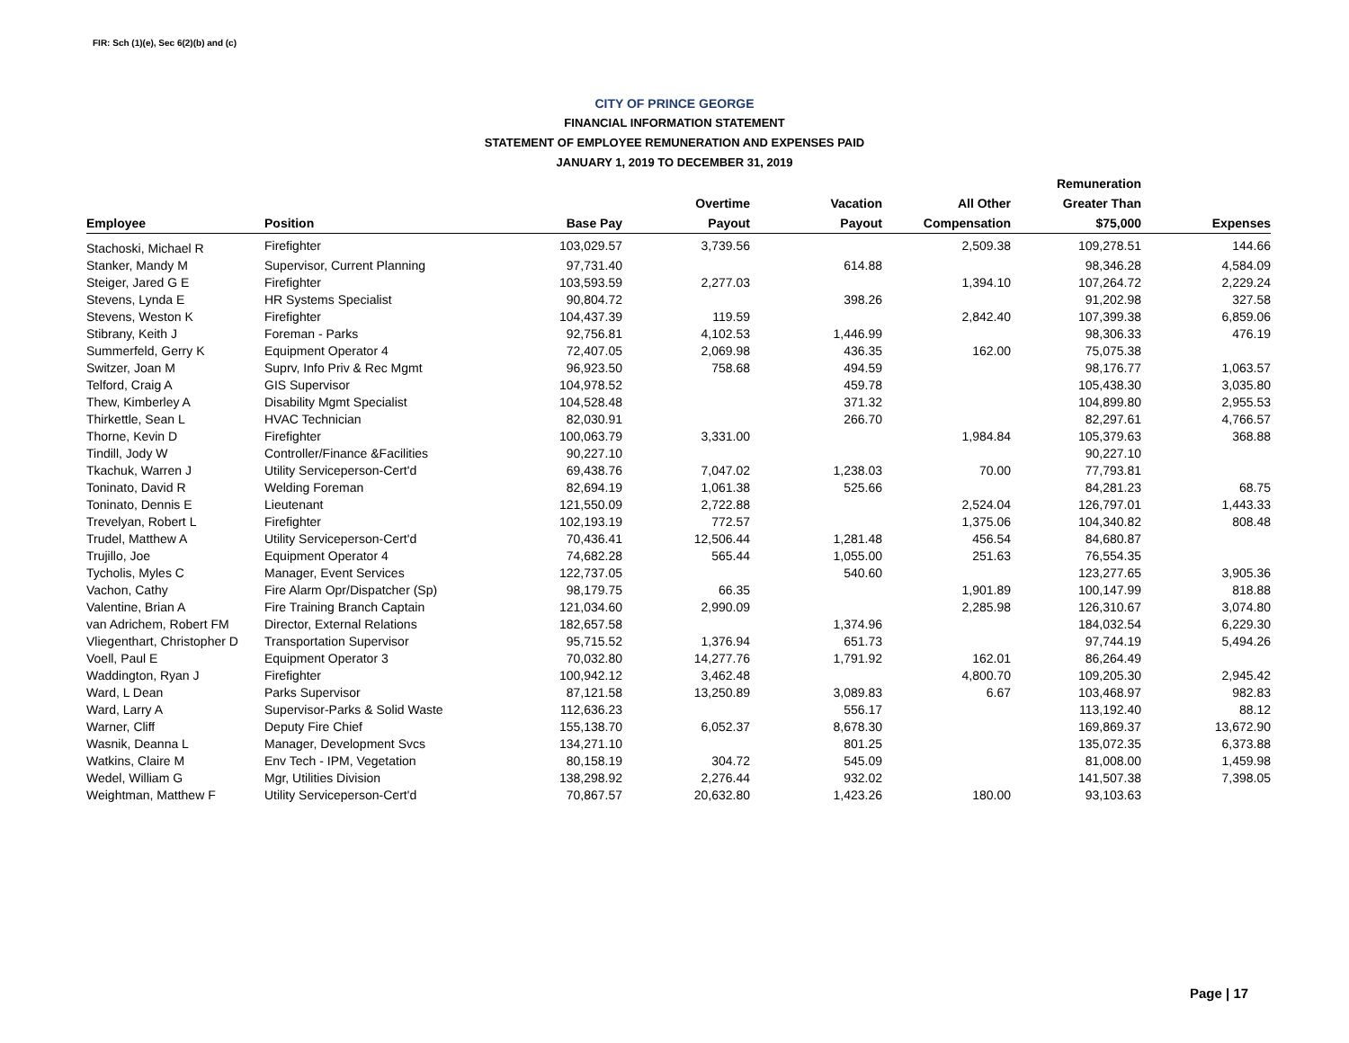FIR: Sch (1)(e), Sec 6(2)(b) and (c)
CITY OF PRINCE GEORGE
FINANCIAL INFORMATION STATEMENT
STATEMENT OF EMPLOYEE REMUNERATION AND EXPENSES PAID
JANUARY 1, 2019 TO DECEMBER 31, 2019
| Employee | Position | Base Pay | Overtime Payout | Vacation Payout | All Other Compensation | Remuneration Greater Than $75,000 | Expenses |
| --- | --- | --- | --- | --- | --- | --- | --- |
| Stachoski, Michael R | Firefighter | 103,029.57 | 3,739.56 | | 2,509.38 | 109,278.51 | 144.66 |
| Stanker, Mandy M | Supervisor, Current Planning | 97,731.40 | | 614.88 | | 98,346.28 | 4,584.09 |
| Steiger, Jared G E | Firefighter | 103,593.59 | 2,277.03 | | 1,394.10 | 107,264.72 | 2,229.24 |
| Stevens, Lynda E | HR Systems Specialist | 90,804.72 | | 398.26 | | 91,202.98 | 327.58 |
| Stevens, Weston K | Firefighter | 104,437.39 | 119.59 | | 2,842.40 | 107,399.38 | 6,859.06 |
| Stibrany, Keith J | Foreman - Parks | 92,756.81 | 4,102.53 | 1,446.99 | | 98,306.33 | 476.19 |
| Summerfeld, Gerry K | Equipment Operator 4 | 72,407.05 | 2,069.98 | 436.35 | 162.00 | 75,075.38 | |
| Switzer, Joan M | Suprv, Info Priv & Rec Mgmt | 96,923.50 | 758.68 | 494.59 | | 98,176.77 | 1,063.57 |
| Telford, Craig A | GIS Supervisor | 104,978.52 | | 459.78 | | 105,438.30 | 3,035.80 |
| Thew, Kimberley A | Disability Mgmt Specialist | 104,528.48 | | 371.32 | | 104,899.80 | 2,955.53 |
| Thirkettle, Sean L | HVAC Technician | 82,030.91 | | 266.70 | | 82,297.61 | 4,766.57 |
| Thorne, Kevin D | Firefighter | 100,063.79 | 3,331.00 | | 1,984.84 | 105,379.63 | 368.88 |
| Tindill, Jody W | Controller/Finance &Facilities | 90,227.10 | | | | 90,227.10 | |
| Tkachuk, Warren J | Utility Serviceperson-Cert'd | 69,438.76 | 7,047.02 | 1,238.03 | 70.00 | 77,793.81 | |
| Toninato, David R | Welding Foreman | 82,694.19 | 1,061.38 | 525.66 | | 84,281.23 | 68.75 |
| Toninato, Dennis E | Lieutenant | 121,550.09 | 2,722.88 | | 2,524.04 | 126,797.01 | 1,443.33 |
| Trevelyan, Robert L | Firefighter | 102,193.19 | 772.57 | | 1,375.06 | 104,340.82 | 808.48 |
| Trudel, Matthew A | Utility Serviceperson-Cert'd | 70,436.41 | 12,506.44 | 1,281.48 | 456.54 | 84,680.87 | |
| Trujillo, Joe | Equipment Operator 4 | 74,682.28 | 565.44 | 1,055.00 | 251.63 | 76,554.35 | |
| Tycholis, Myles C | Manager, Event Services | 122,737.05 | | 540.60 | | 123,277.65 | 3,905.36 |
| Vachon, Cathy | Fire Alarm Opr/Dispatcher (Sp) | 98,179.75 | 66.35 | | 1,901.89 | 100,147.99 | 818.88 |
| Valentine, Brian A | Fire Training Branch Captain | 121,034.60 | 2,990.09 | | 2,285.98 | 126,310.67 | 3,074.80 |
| van Adrichem, Robert FM | Director, External Relations | 182,657.58 | | 1,374.96 | | 184,032.54 | 6,229.30 |
| Vliegenthart, Christopher D | Transportation Supervisor | 95,715.52 | 1,376.94 | 651.73 | | 97,744.19 | 5,494.26 |
| Voell, Paul E | Equipment Operator 3 | 70,032.80 | 14,277.76 | 1,791.92 | 162.01 | 86,264.49 | |
| Waddington, Ryan J | Firefighter | 100,942.12 | 3,462.48 | | 4,800.70 | 109,205.30 | 2,945.42 |
| Ward, L Dean | Parks Supervisor | 87,121.58 | 13,250.89 | 3,089.83 | 6.67 | 103,468.97 | 982.83 |
| Ward, Larry A | Supervisor-Parks & Solid Waste | 112,636.23 | | 556.17 | | 113,192.40 | 88.12 |
| Warner, Cliff | Deputy Fire Chief | 155,138.70 | 6,052.37 | 8,678.30 | | 169,869.37 | 13,672.90 |
| Wasnik, Deanna L | Manager, Development Svcs | 134,271.10 | | 801.25 | | 135,072.35 | 6,373.88 |
| Watkins, Claire M | Env Tech - IPM, Vegetation | 80,158.19 | 304.72 | 545.09 | | 81,008.00 | 1,459.98 |
| Wedel, William G | Mgr, Utilities Division | 138,298.92 | 2,276.44 | 932.02 | | 141,507.38 | 7,398.05 |
| Weightman, Matthew F | Utility Serviceperson-Cert'd | 70,867.57 | 20,632.80 | 1,423.26 | 180.00 | 93,103.63 | |
Page | 17